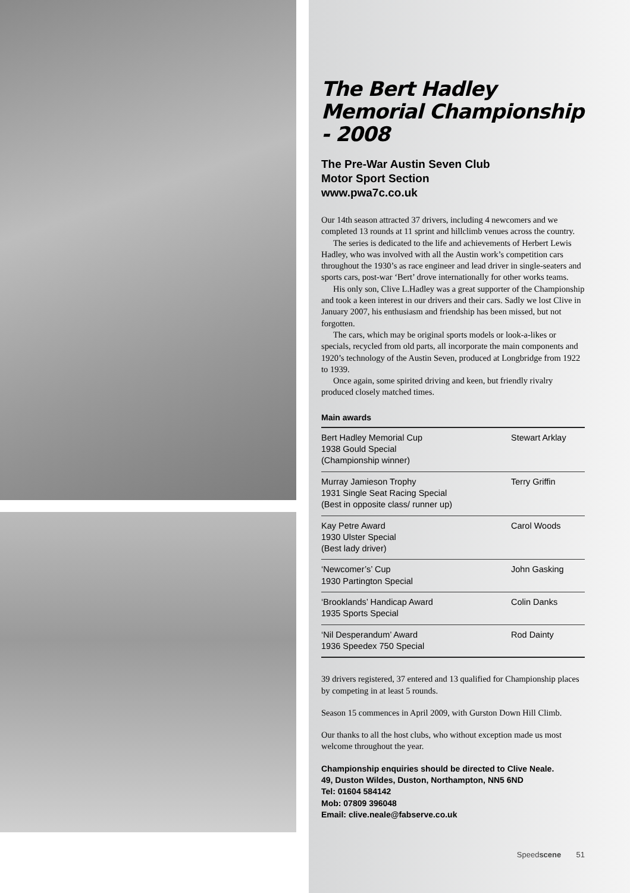The Bert Hadley Memorial Championship - 2008
The Pre-War Austin Seven Club
Motor Sport Section
www.pwa7c.co.uk
Our 14th season attracted 37 drivers, including 4 newcomers and we completed 13 rounds at 11 sprint and hillclimb venues across the country.
The series is dedicated to the life and achievements of Herbert Lewis Hadley, who was involved with all the Austin work’s competition cars throughout the 1930’s as race engineer and lead driver in single-seaters and sports cars, post-war ‘Bert’ drove internationally for other works teams.
His only son, Clive L.Hadley was a great supporter of the Championship and took a keen interest in our drivers and their cars. Sadly we lost Clive in January 2007, his enthusiasm and friendship has been missed, but not forgotten.
The cars, which may be original sports models or look-a-likes or specials, recycled from old parts, all incorporate the main components and 1920’s technology of the Austin Seven, produced at Longbridge from 1922 to 1939.
Once again, some spirited driving and keen, but friendly rivalry produced closely matched times.
Main awards
| Bert Hadley Memorial Cup 1938 Gould Special (Championship winner) | Stewart Arklay |
| Murray Jamieson Trophy 1931 Single Seat Racing Special (Best in opposite class/ runner up) | Terry Griffin |
| Kay Petre Award 1930 Ulster Special (Best lady driver) | Carol Woods |
| ‘Newcomer’s’ Cup 1930 Partington Special | John Gasking |
| ‘Brooklands’ Handicap Award 1935 Sports Special | Colin Danks |
| ‘Nil Desperandum’ Award 1936 Speedex 750 Special | Rod Dainty |
39 drivers registered, 37 entered and 13 qualified for Championship places by competing in at least 5 rounds.
Season 15 commences in April 2009, with Gurston Down Hill Climb.
Our thanks to all the host clubs, who without exception made us most welcome throughout the year.
Championship enquiries should be directed to Clive Neale.
49, Duston Wildes, Duston, Northampton, NN5 6ND
Tel: 01604 584142
Mob: 07809 396048
Email: clive.neale@fabserve.co.uk
Speedscene 51